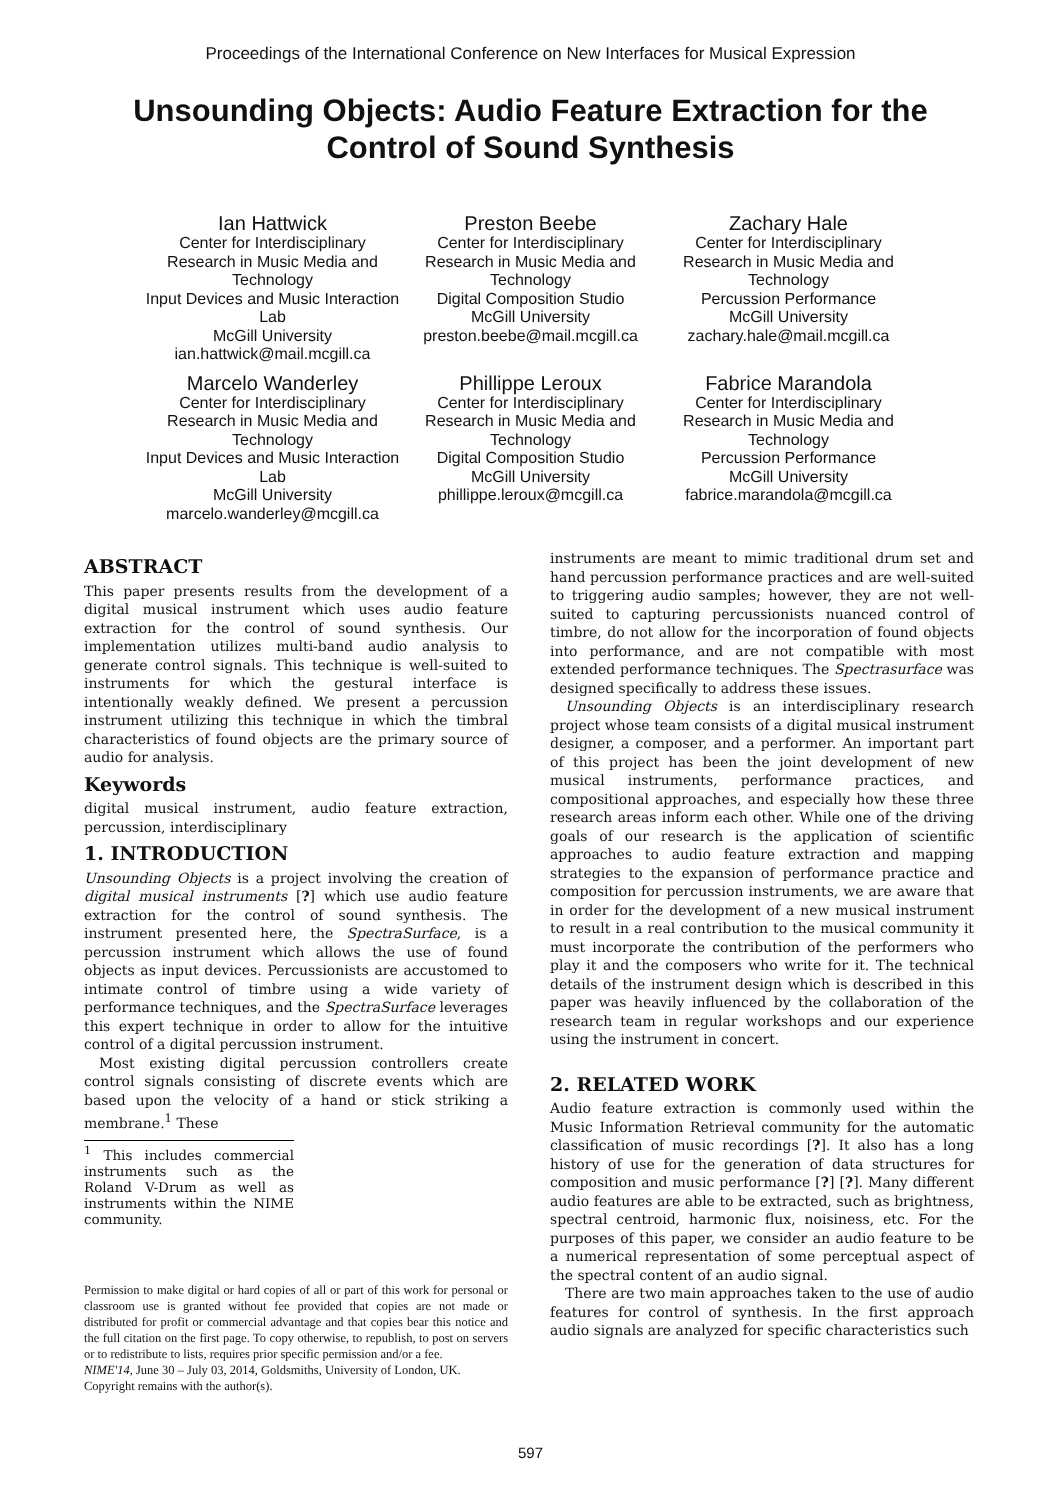Proceedings of the International Conference on New Interfaces for Musical Expression
Unsounding Objects: Audio Feature Extraction for the Control of Sound Synthesis
Ian Hattwick
Center for Interdisciplinary Research in Music Media and Technology
Input Devices and Music Interaction Lab
McGill University
ian.hattwick@mail.mcgill.ca
Preston Beebe
Center for Interdisciplinary Research in Music Media and Technology
Digital Composition Studio
McGill University
preston.beebe@mail.mcgill.ca
Zachary Hale
Center for Interdisciplinary Research in Music Media and Technology
Percussion Performance
McGill University
zachary.hale@mail.mcgill.ca
Marcelo Wanderley
Center for Interdisciplinary Research in Music Media and Technology
Input Devices and Music Interaction Lab
McGill University
marcelo.wanderley@mcgill.ca
Phillippe Leroux
Center for Interdisciplinary Research in Music Media and Technology
Digital Composition Studio
McGill University
phillippe.leroux@mcgill.ca
Fabrice Marandola
Center for Interdisciplinary Research in Music Media and Technology
Percussion Performance
McGill University
fabrice.marandola@mcgill.ca
ABSTRACT
This paper presents results from the development of a digital musical instrument which uses audio feature extraction for the control of sound synthesis. Our implementation utilizes multi-band audio analysis to generate control signals. This technique is well-suited to instruments for which the gestural interface is intentionally weakly defined. We present a percussion instrument utilizing this technique in which the timbral characteristics of found objects are the primary source of audio for analysis.
Keywords
digital musical instrument, audio feature extraction, percussion, interdisciplinary
1. INTRODUCTION
Unsounding Objects is a project involving the creation of digital musical instruments [?] which use audio feature extraction for the control of sound synthesis. The instrument presented here, the SpectraSurface, is a percussion instrument which allows the use of found objects as input devices. Percussionists are accustomed to intimate control of timbre using a wide variety of performance techniques, and the SpectraSurface leverages this expert technique in order to allow for the intuitive control of a digital percussion instrument.
Most existing digital percussion controllers create control signals consisting of discrete events which are based upon the velocity of a hand or stick striking a membrane.<sup>1</sup> These
<sup>1</sup> This includes commercial instruments such as the Roland V-Drum as well as instruments within the NIME community.
Permission to make digital or hard copies of all or part of this work for personal or classroom use is granted without fee provided that copies are not made or distributed for profit or commercial advantage and that copies bear this notice and the full citation on the first page. To copy otherwise, to republish, to post on servers or to redistribute to lists, requires prior specific permission and/or a fee.
NIME'14, June 30 – July 03, 2014, Goldsmiths, University of London, UK.
Copyright remains with the author(s).
instruments are meant to mimic traditional drum set and hand percussion performance practices and are well-suited to triggering audio samples; however, they are not well-suited to capturing percussionists nuanced control of timbre, do not allow for the incorporation of found objects into performance, and are not compatible with most extended performance techniques. The Spectrasurface was designed specifically to address these issues.
Unsounding Objects is an interdisciplinary research project whose team consists of a digital musical instrument designer, a composer, and a performer. An important part of this project has been the joint development of new musical instruments, performance practices, and compositional approaches, and especially how these three research areas inform each other. While one of the driving goals of our research is the application of scientific approaches to audio feature extraction and mapping strategies to the expansion of performance practice and composition for percussion instruments, we are aware that in order for the development of a new musical instrument to result in a real contribution to the musical community it must incorporate the contribution of the performers who play it and the composers who write for it. The technical details of the instrument design which is described in this paper was heavily influenced by the collaboration of the research team in regular workshops and our experience using the instrument in concert.
2. RELATED WORK
Audio feature extraction is commonly used within the Music Information Retrieval community for the automatic classification of music recordings [?]. It also has a long history of use for the generation of data structures for composition and music performance [?] [?]. Many different audio features are able to be extracted, such as brightness, spectral centroid, harmonic flux, noisiness, etc. For the purposes of this paper, we consider an audio feature to be a numerical representation of some perceptual aspect of the spectral content of an audio signal.
There are two main approaches taken to the use of audio features for control of synthesis. In the first approach audio signals are analyzed for specific characteristics such
597